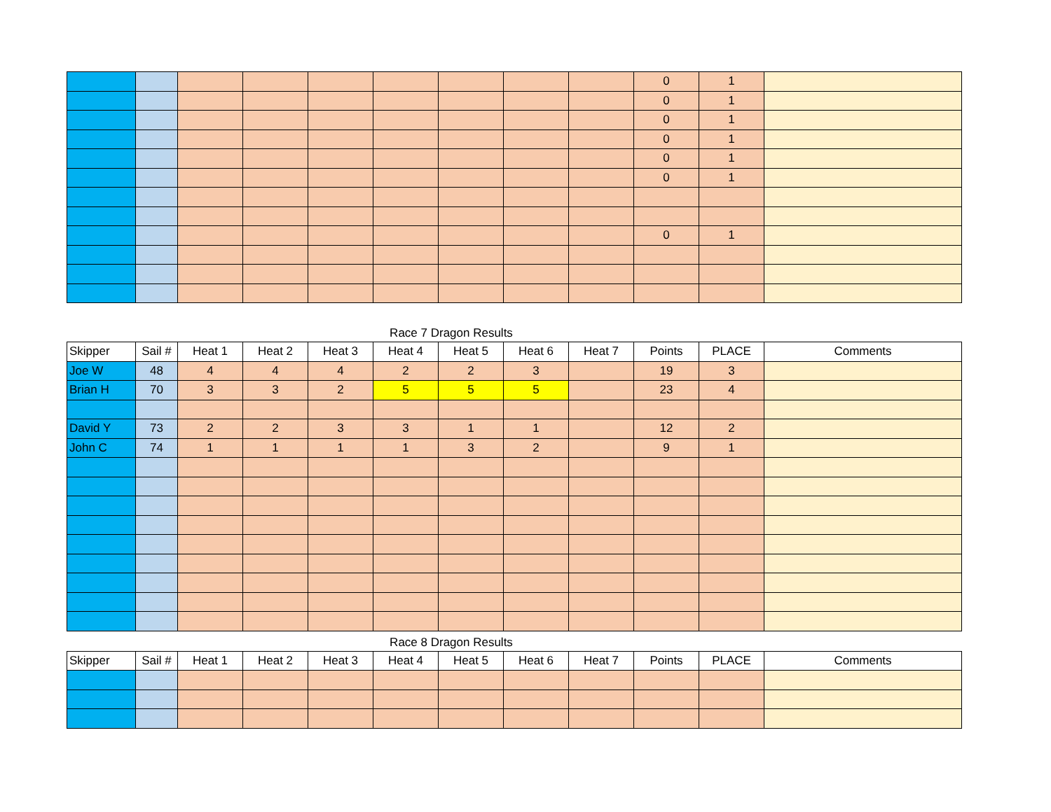| | | | | | | | | | 0 | 1 | |
| | | | | | | | | | 0 | 1 | |
| | | | | | | | | | 0 | 1 | |
| | | | | | | | | | 0 | 1 | |
| | | | | | | | | | 0 | 1 | |
| | | | | | | | | | 0 | 1 | |
| | | | | | | | | | 0 | 1 | |
Race 7 Dragon Results
| Skipper | Sail # | Heat 1 | Heat 2 | Heat 3 | Heat 4 | Heat 5 | Heat 6 | Heat 7 | Points | PLACE | Comments |
| --- | --- | --- | --- | --- | --- | --- | --- | --- | --- | --- | --- |
| Joe W | 48 | 4 | 4 | 4 | 2 | 2 | 3 | | 19 | 3 | |
| Brian H | 70 | 3 | 3 | 2 | 5 | 5 | 5 | | 23 | 4 | |
| David Y | 73 | 2 | 2 | 3 | 3 | 1 | 1 | | 12 | 2 | |
| John C | 74 | 1 | 1 | 1 | 1 | 3 | 2 | | 9 | 1 | |
Race 8 Dragon Results
| Skipper | Sail # | Heat 1 | Heat 2 | Heat 3 | Heat 4 | Heat 5 | Heat 6 | Heat 7 | Points | PLACE | Comments |
| --- | --- | --- | --- | --- | --- | --- | --- | --- | --- | --- | --- |